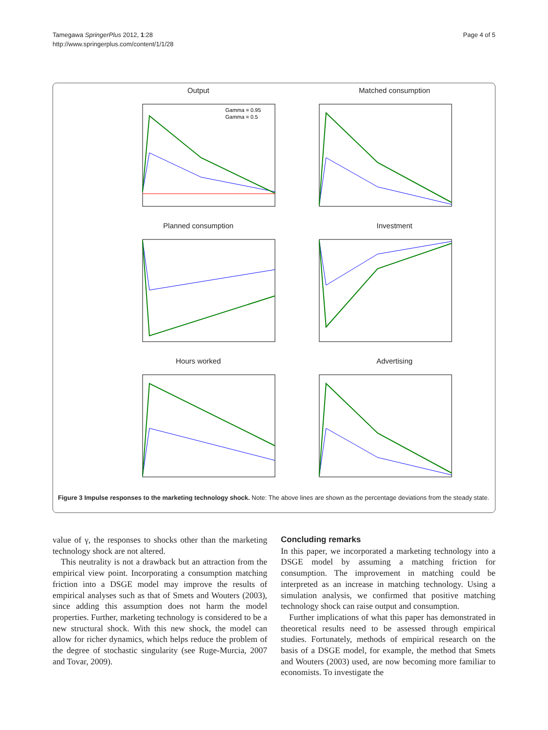Tamegawa SpringerPlus 2012, 1:28
http://www.springerplus.com/content/1/1/28
Page 4 of 5
Output
Gamma = 0.95
Gamma = 0.5
Matched consumption
Planned consumption
Investment
Hours worked
Advertising
Figure 3 Impulse responses to the marketing technology shock. Note: The above lines are shown as the percentage deviations from the steady state.
value of γ, the responses to shocks other than the marketing technology shock are not altered.
This neutrality is not a drawback but an attraction from the empirical view point. Incorporating a consumption matching friction into a DSGE model may improve the results of empirical analyses such as that of Smets and Wouters (2003), since adding this assumption does not harm the model properties. Further, marketing technology is considered to be a new structural shock. With this new shock, the model can allow for richer dynamics, which helps reduce the problem of the degree of stochastic singularity (see Ruge-Murcia, 2007 and Tovar, 2009).
Concluding remarks
In this paper, we incorporated a marketing technology into a DSGE model by assuming a matching friction for consumption. The improvement in matching could be interpreted as an increase in matching technology. Using a simulation analysis, we confirmed that positive matching technology shock can raise output and consumption.
Further implications of what this paper has demonstrated in theoretical results need to be assessed through empirical studies. Fortunately, methods of empirical research on the basis of a DSGE model, for example, the method that Smets and Wouters (2003) used, are now becoming more familiar to economists. To investigate the